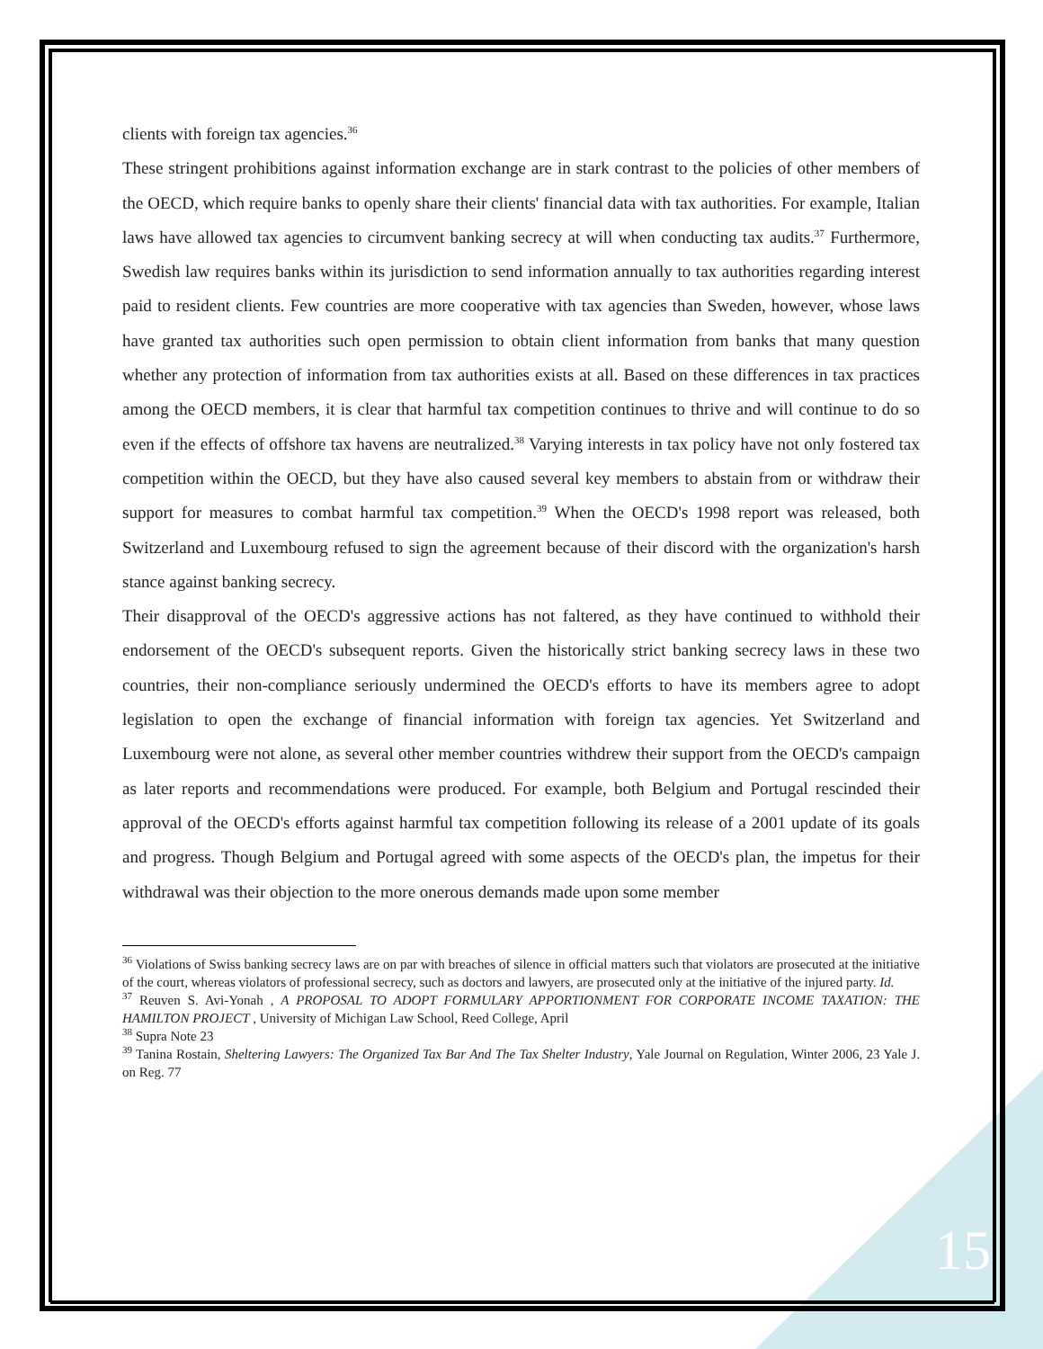clients with foreign tax agencies.<sup>36</sup>
These stringent prohibitions against information exchange are in stark contrast to the policies of other members of the OECD, which require banks to openly share their clients' financial data with tax authorities. For example, Italian laws have allowed tax agencies to circumvent banking secrecy at will when conducting tax audits.<sup>37</sup> Furthermore, Swedish law requires banks within its jurisdiction to send information annually to tax authorities regarding interest paid to resident clients. Few countries are more cooperative with tax agencies than Sweden, however, whose laws have granted tax authorities such open permission to obtain client information from banks that many question whether any protection of information from tax authorities exists at all. Based on these differences in tax practices among the OECD members, it is clear that harmful tax competition continues to thrive and will continue to do so even if the effects of offshore tax havens are neutralized.<sup>38</sup> Varying interests in tax policy have not only fostered tax competition within the OECD, but they have also caused several key members to abstain from or withdraw their support for measures to combat harmful tax competition.<sup>39</sup> When the OECD's 1998 report was released, both Switzerland and Luxembourg refused to sign the agreement because of their discord with the organization's harsh stance against banking secrecy.
Their disapproval of the OECD's aggressive actions has not faltered, as they have continued to withhold their endorsement of the OECD's subsequent reports. Given the historically strict banking secrecy laws in these two countries, their non-compliance seriously undermined the OECD's efforts to have its members agree to adopt legislation to open the exchange of financial information with foreign tax agencies. Yet Switzerland and Luxembourg were not alone, as several other member countries withdrew their support from the OECD's campaign as later reports and recommendations were produced. For example, both Belgium and Portugal rescinded their approval of the OECD's efforts against harmful tax competition following its release of a 2001 update of its goals and progress. Though Belgium and Portugal agreed with some aspects of the OECD's plan, the impetus for their withdrawal was their objection to the more onerous demands made upon some member
<sup>36</sup> Violations of Swiss banking secrecy laws are on par with breaches of silence in official matters such that violators are prosecuted at the initiative of the court, whereas violators of professional secrecy, such as doctors and lawyers, are prosecuted only at the initiative of the injured party. Id.
<sup>37</sup> Reuven S. Avi-Yonah , A PROPOSAL TO ADOPT FORMULARY APPORTIONMENT FOR CORPORATE INCOME TAXATION: THE HAMILTON PROJECT , University of Michigan Law School, Reed College, April
<sup>38</sup> Supra Note 23
<sup>39</sup> Tanina Rostain, Sheltering Lawyers: The Organized Tax Bar And The Tax Shelter Industry, Yale Journal on Regulation, Winter 2006, 23 Yale J. on Reg. 77
15